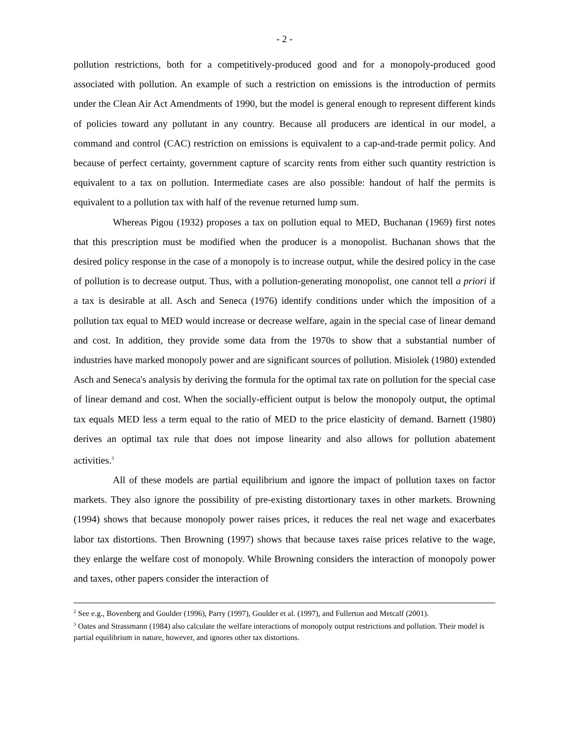- 2 -
pollution restrictions, both for a competitively-produced good and for a monopoly-produced good associated with pollution. An example of such a restriction on emissions is the introduction of permits under the Clean Air Act Amendments of 1990, but the model is general enough to represent different kinds of policies toward any pollutant in any country. Because all producers are identical in our model, a command and control (CAC) restriction on emissions is equivalent to a cap-and-trade permit policy. And because of perfect certainty, government capture of scarcity rents from either such quantity restriction is equivalent to a tax on pollution. Intermediate cases are also possible: handout of half the permits is equivalent to a pollution tax with half of the revenue returned lump sum.
Whereas Pigou (1932) proposes a tax on pollution equal to MED, Buchanan (1969) first notes that this prescription must be modified when the producer is a monopolist. Buchanan shows that the desired policy response in the case of a monopoly is to increase output, while the desired policy in the case of pollution is to decrease output. Thus, with a pollution-generating monopolist, one cannot tell a priori if a tax is desirable at all. Asch and Seneca (1976) identify conditions under which the imposition of a pollution tax equal to MED would increase or decrease welfare, again in the special case of linear demand and cost. In addition, they provide some data from the 1970s to show that a substantial number of industries have marked monopoly power and are significant sources of pollution. Misiolek (1980) extended Asch and Seneca's analysis by deriving the formula for the optimal tax rate on pollution for the special case of linear demand and cost. When the socially-efficient output is below the monopoly output, the optimal tax equals MED less a term equal to the ratio of MED to the price elasticity of demand. Barnett (1980) derives an optimal tax rule that does not impose linearity and also allows for pollution abatement activities.<sup>3</sup>
All of these models are partial equilibrium and ignore the impact of pollution taxes on factor markets. They also ignore the possibility of pre-existing distortionary taxes in other markets. Browning (1994) shows that because monopoly power raises prices, it reduces the real net wage and exacerbates labor tax distortions. Then Browning (1997) shows that because taxes raise prices relative to the wage, they enlarge the welfare cost of monopoly. While Browning considers the interaction of monopoly power and taxes, other papers consider the interaction of
<sup>2</sup> See e.g., Bovenberg and Goulder (1996), Parry (1997), Goulder et al. (1997), and Fullerton and Metcalf (2001).
<sup>3</sup> Oates and Strassmann (1984) also calculate the welfare interactions of monopoly output restrictions and pollution. Their model is partial equilibrium in nature, however, and ignores other tax distortions.